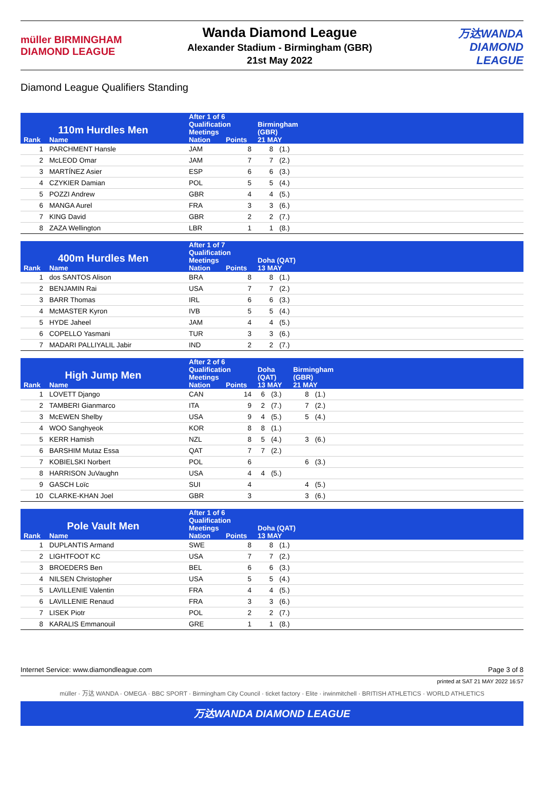müller BIRMINGHAM DIAMOND LEAGUE
Wanda Diamond League
Alexander Stadium - Birmingham (GBR)
21st May 2022
万达WANDA
DIAMOND LEAGUE
Diamond League Qualifiers Standing
| 110m Hurdles Men | | After 1 of 6 Qualification Meetings | | Birmingham (GBR) | | |
| --- | --- | --- | --- | --- | --- | --- |
| Rank | Name | Nation | Points | 21 MAY | | |
| 1 | PARCHMENT Hansle | JAM | 8 | 8 | (1.) | |
| 2 | McLEOD Omar | JAM | 7 | 7 | (2.) | |
| 3 | MARTÍNEZ Asier | ESP | 6 | 6 | (3.) | |
| 4 | CZYKIER Damian | POL | 5 | 5 | (4.) | |
| 5 | POZZI Andrew | GBR | 4 | 4 | (5.) | |
| 6 | MANGA Aurel | FRA | 3 | 3 | (6.) | |
| 7 | KING David | GBR | 2 | 2 | (7.) | |
| 8 | ZAZA Wellington | LBR | 1 | 1 | (8.) | |
| 400m Hurdles Men | | After 1 of 7 Qualification Meetings | | Doha (QAT) | | |
| --- | --- | --- | --- | --- | --- | --- |
| Rank | Name | Nation | Points | 13 MAY | | |
| 1 | dos SANTOS Alison | BRA | 8 | 8 | (1.) | |
| 2 | BENJAMIN Rai | USA | 7 | 7 | (2.) | |
| 3 | BARR Thomas | IRL | 6 | 6 | (3.) | |
| 4 | McMASTER Kyron | IVB | 5 | 5 | (4.) | |
| 5 | HYDE Jaheel | JAM | 4 | 4 | (5.) | |
| 6 | COPELLO Yasmani | TUR | 3 | 3 | (6.) | |
| 7 | MADARI PALLIYALIL Jabir | IND | 2 | 2 | (7.) | |
| High Jump Men | | After 2 of 6 Qualification Meetings | | Doha (QAT) | | Birmingham (GBR) | | |
| --- | --- | --- | --- | --- | --- | --- | --- | --- |
| Rank | Name | Nation | Points | 13 MAY | | 21 MAY | | |
| 1 | LOVETT Django | CAN | 14 | 6 | (3.) | 8 | (1.) | |
| 2 | TAMBERI Gianmarco | ITA | 9 | 2 | (7.) | 7 | (2.) | |
| 3 | McEWEN Shelby | USA | 9 | 4 | (5.) | 5 | (4.) | |
| 4 | WOO Sanghyeok | KOR | 8 | 8 | (1.) | | | |
| 5 | KERR Hamish | NZL | 8 | 5 | (4.) | 3 | (6.) | |
| 6 | BARSHIM Mutaz Essa | QAT | 7 | 7 | (2.) | | | |
| 7 | KOBIELSKI Norbert | POL | 6 | | | 6 | (3.) | |
| 8 | HARRISON JuVaughn | USA | 4 | 4 | (5.) | | | |
| 9 | GASCH Loïc | SUI | 4 | | | 4 | (5.) | |
| 10 | CLARKE-KHAN Joel | GBR | 3 | | | 3 | (6.) | |
| Pole Vault Men | | After 1 of 6 Qualification Meetings | | Doha (QAT) | | |
| --- | --- | --- | --- | --- | --- | --- |
| Rank | Name | Nation | Points | 13 MAY | | |
| 1 | DUPLANTIS Armand | SWE | 8 | 8 | (1.) | |
| 2 | LIGHTFOOT KC | USA | 7 | 7 | (2.) | |
| 3 | BROEDERS Ben | BEL | 6 | 6 | (3.) | |
| 4 | NILSEN Christopher | USA | 5 | 5 | (4.) | |
| 5 | LAVILLENIE Valentin | FRA | 4 | 4 | (5.) | |
| 6 | LAVILLENIE Renaud | FRA | 3 | 3 | (6.) | |
| 7 | LISEK Piotr | POL | 2 | 2 | (7.) | |
| 8 | KARALIS Emmanouil | GRE | 1 | 1 | (8.) | |
Internet Service: www.diamondleague.com Page 3 of 8
printed at SAT 21 MAY 2022 16:57
müller · 万达 WANDA · OMEGA · BBC SPORT · Birmingham City Council · ticket factory · Elite · irwinmitchell · BRITISH ATHLETICS · WORLD ATHLETICS
万达WANDA DIAMOND LEAGUE